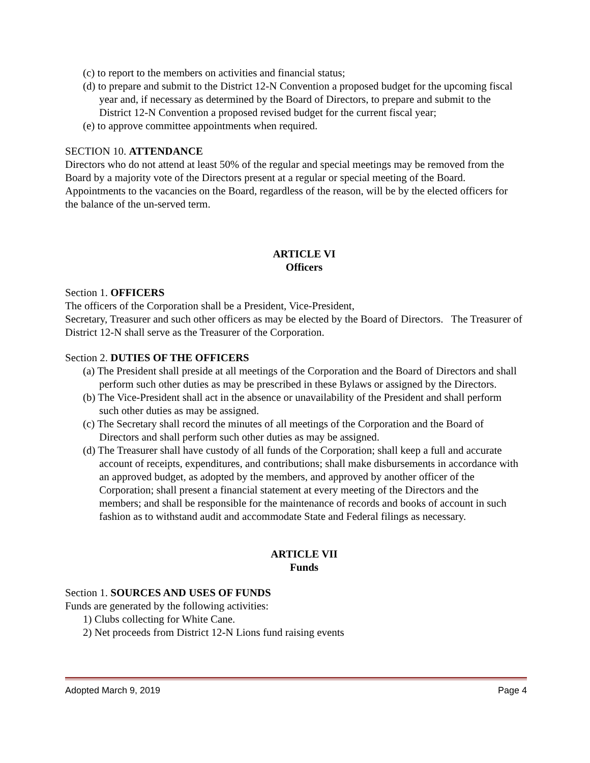(c) to report to the members on activities and financial status;
(d) to prepare and submit to the District 12-N Convention a proposed budget for the upcoming fiscal year and, if necessary as determined by the Board of Directors, to prepare and submit to the District 12-N Convention a proposed revised budget for the current fiscal year;
(e) to approve committee appointments when required.
SECTION 10. ATTENDANCE
Directors who do not attend at least 50% of the regular and special meetings may be removed from the Board by a majority vote of the Directors present at a regular or special meeting of the Board. Appointments to the vacancies on the Board, regardless of the reason, will be by the elected officers for the balance of the un-served term.
ARTICLE VI
Officers
Section 1. OFFICERS
The officers of the Corporation shall be a President, Vice-President,
Secretary, Treasurer and such other officers as may be elected by the Board of Directors. The Treasurer of District 12-N shall serve as the Treasurer of the Corporation.
Section 2. DUTIES OF THE OFFICERS
(a) The President shall preside at all meetings of the Corporation and the Board of Directors and shall perform such other duties as may be prescribed in these Bylaws or assigned by the Directors.
(b) The Vice-President shall act in the absence or unavailability of the President and shall perform such other duties as may be assigned.
(c) The Secretary shall record the minutes of all meetings of the Corporation and the Board of Directors and shall perform such other duties as may be assigned.
(d) The Treasurer shall have custody of all funds of the Corporation; shall keep a full and accurate account of receipts, expenditures, and contributions; shall make disbursements in accordance with an approved budget, as adopted by the members, and approved by another officer of the Corporation; shall present a financial statement at every meeting of the Directors and the members; and shall be responsible for the maintenance of records and books of account in such fashion as to withstand audit and accommodate State and Federal filings as necessary.
ARTICLE VII
Funds
Section 1. SOURCES AND USES OF FUNDS
Funds are generated by the following activities:
1) Clubs collecting for White Cane.
2) Net proceeds from District 12-N Lions fund raising events
Adopted March 9, 2019 Page 4